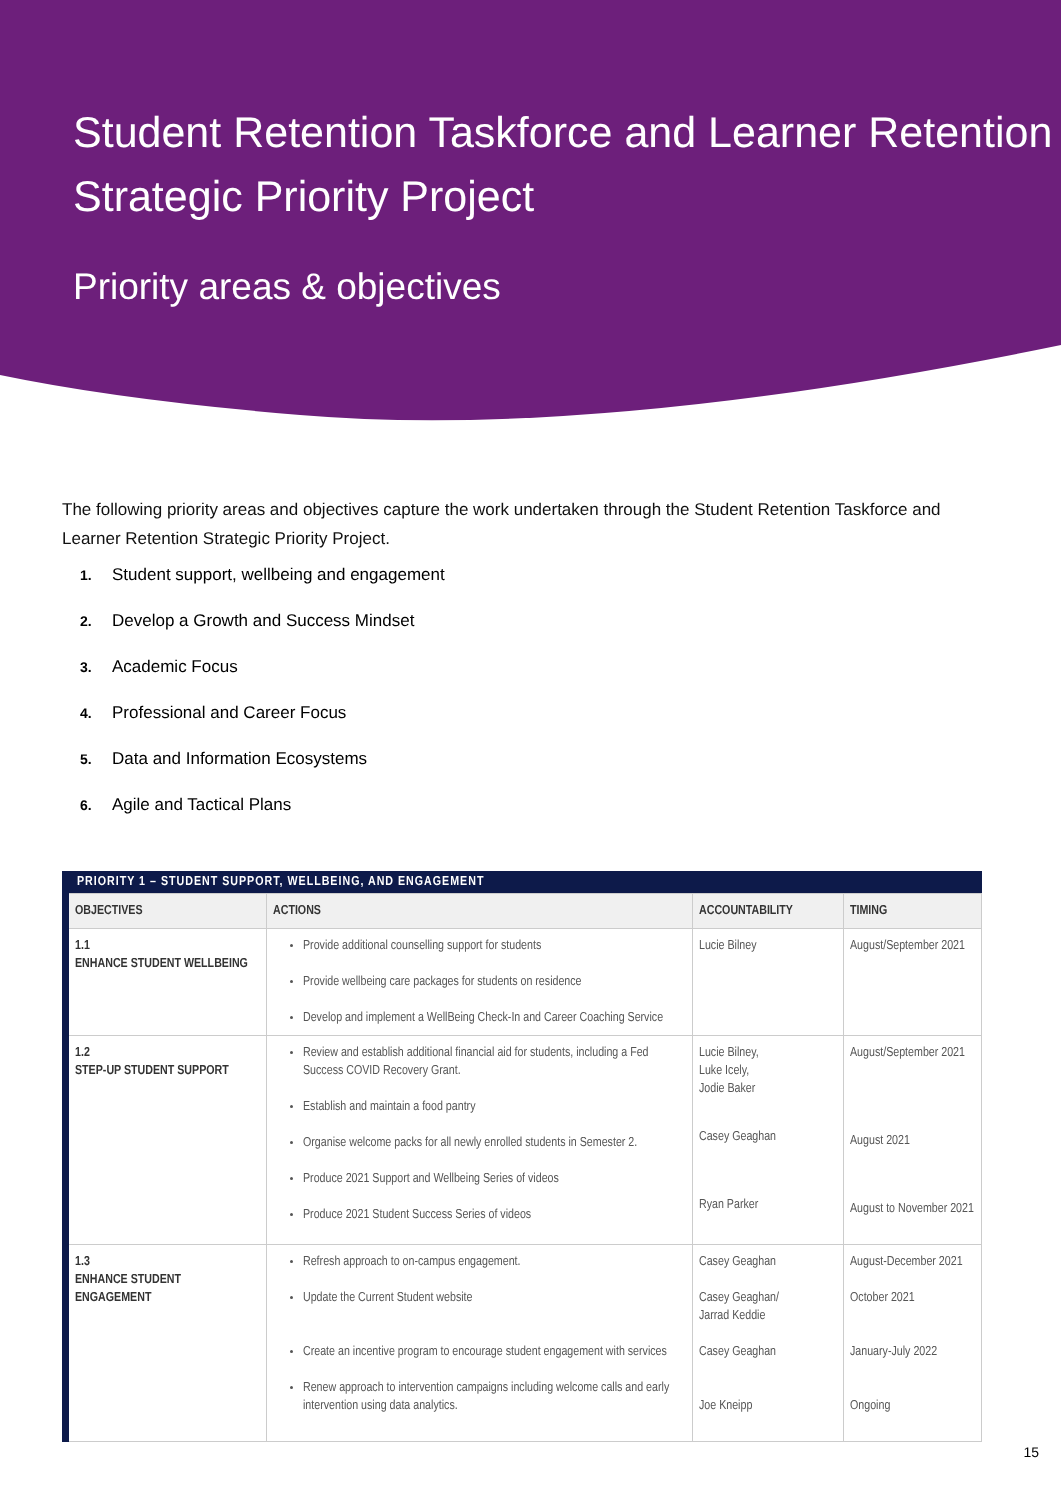Student Retention Taskforce and Learner Retention Strategic Priority Project
Priority areas & objectives
The following priority areas and objectives capture the work undertaken through the Student Retention Taskforce and Learner Retention Strategic Priority Project.
1. Student support, wellbeing and engagement
2. Develop a Growth and Success Mindset
3. Academic Focus
4. Professional and Career Focus
5. Data and Information Ecosystems
6. Agile and Tactical Plans
| PRIORITY 1 – STUDENT SUPPORT, WELLBEING, AND ENGAGEMENT | | | |
| --- | --- | --- | --- |
| OBJECTIVES | ACTIONS | ACCOUNTABILITY | TIMING |
| 1.1 ENHANCE STUDENT WELLBEING | Provide additional counselling support for students Provide wellbeing care packages for students on residence Develop and implement a WellBeing Check-In and Career Coaching Service | Lucie Bilney | August/September 2021 |
| 1.2 STEP-UP STUDENT SUPPORT | Review and establish additional financial aid for students, including a Fed Success COVID Recovery Grant. Establish and maintain a food pantry Organise welcome packs for all newly enrolled students in Semester 2. Produce 2021 Support and Wellbeing Series of videos Produce 2021 Student Success Series of videos | Lucie Bilney, Luke Icely, Jodie Baker Casey Geaghan Ryan Parker | August/September 2021 August 2021 August to November 2021 |
| 1.3 ENHANCE STUDENT ENGAGEMENT | Refresh approach to on-campus engagement. Update the Current Student website Create an incentive program to encourage student engagement with services Renew approach to intervention campaigns including welcome calls and early intervention using data analytics. | Casey Geaghan Casey Geaghan/ Jarrad Keddie Casey Geaghan Joe Kneipp | August-December 2021 October 2021 January-July 2022 Ongoing |
15